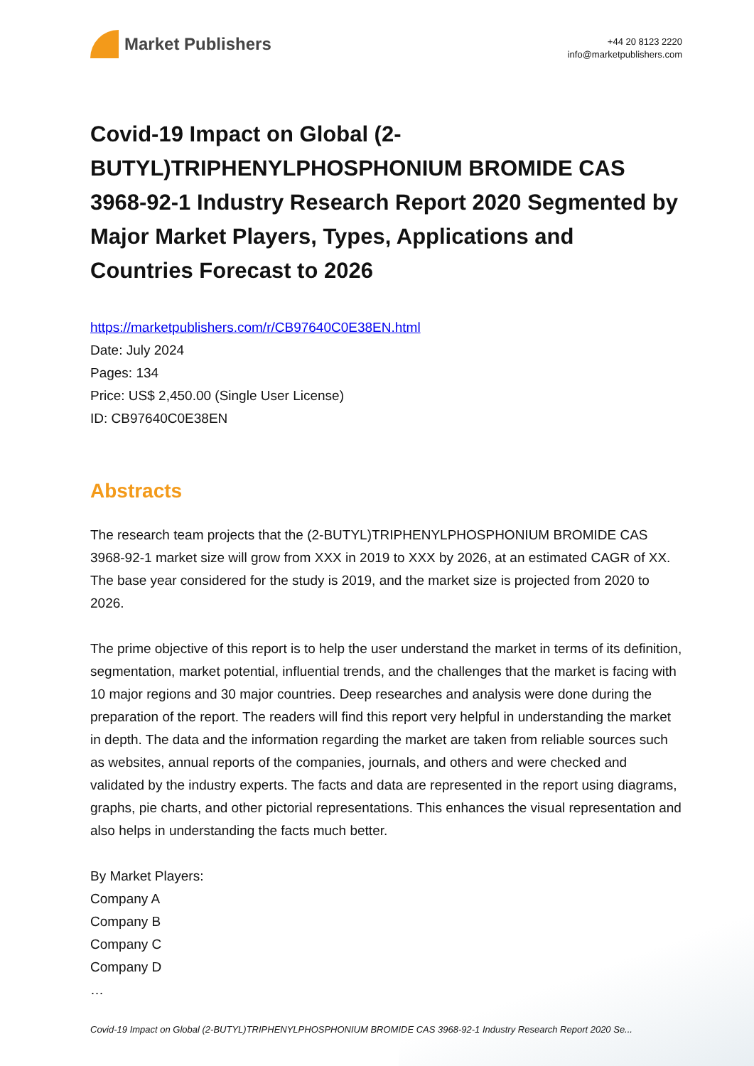Market Publishers
+44 20 8123 2220
info@marketpublishers.com
Covid-19 Impact on Global (2-BUTYL)TRIPHENYLPHOSPHONIUM BROMIDE CAS 3968-92-1 Industry Research Report 2020 Segmented by Major Market Players, Types, Applications and Countries Forecast to 2026
https://marketpublishers.com/r/CB97640C0E38EN.html
Date: July 2024
Pages: 134
Price: US$ 2,450.00 (Single User License)
ID: CB97640C0E38EN
Abstracts
The research team projects that the (2-BUTYL)TRIPHENYLPHOSPHONIUM BROMIDE CAS 3968-92-1 market size will grow from XXX in 2019 to XXX by 2026, at an estimated CAGR of XX. The base year considered for the study is 2019, and the market size is projected from 2020 to 2026.
The prime objective of this report is to help the user understand the market in terms of its definition, segmentation, market potential, influential trends, and the challenges that the market is facing with 10 major regions and 30 major countries. Deep researches and analysis were done during the preparation of the report. The readers will find this report very helpful in understanding the market in depth. The data and the information regarding the market are taken from reliable sources such as websites, annual reports of the companies, journals, and others and were checked and validated by the industry experts. The facts and data are represented in the report using diagrams, graphs, pie charts, and other pictorial representations. This enhances the visual representation and also helps in understanding the facts much better.
By Market Players:
Company A
Company B
Company C
Company D
…
Covid-19 Impact on Global (2-BUTYL)TRIPHENYLPHOSPHONIUM BROMIDE CAS 3968-92-1 Industry Research Report 2020 Se...